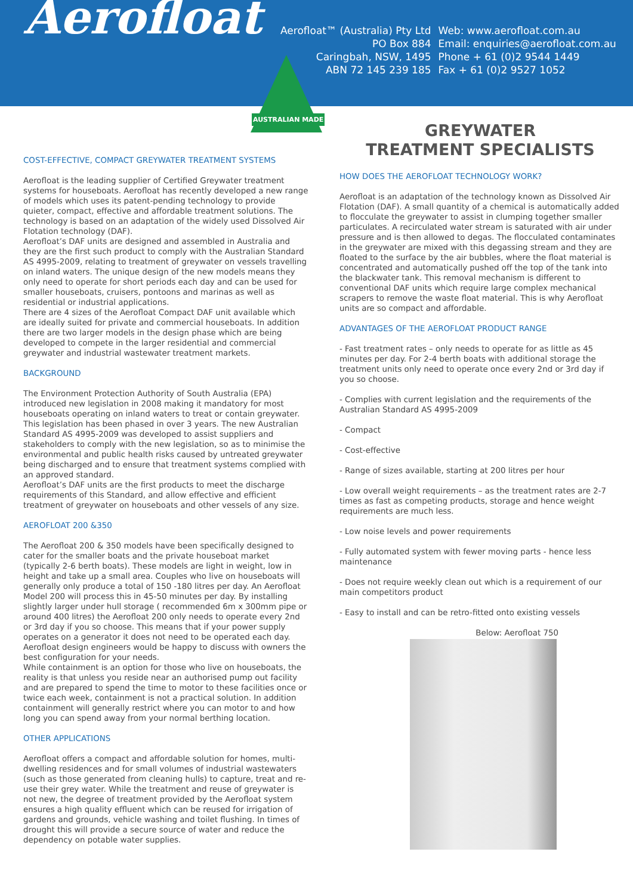Aerofloat
Aerofloat™ (Australia) Pty Ltd
PO Box 884
Caringbah, NSW, 1495
ABN 72 145 239 185
Web: www.aerofloat.com.au
Email: enquiries@aerofloat.com.au
Phone + 61 (0)2 9544 1449
Fax + 61 (0)2 9527 1052
AUSTRALIAN MADE
COST-EFFECTIVE, COMPACT GREYWATER TREATMENT SYSTEMS
Aerofloat is the leading supplier of Certified Greywater treatment systems for houseboats. Aerofloat has recently developed a new range of models which uses its patent-pending technology to provide quieter, compact, effective and affordable treatment solutions. The technology is based on an adaptation of the widely used Dissolved Air Flotation technology (DAF).
Aerofloat’s DAF units are designed and assembled in Australia and they are the first such product to comply with the Australian Standard AS 4995-2009, relating to treatment of greywater on vessels travelling on inland waters. The unique design of the new models means they only need to operate for short periods each day and can be used for smaller houseboats, cruisers, pontoons and marinas as well as residential or industrial applications.
There are 4 sizes of the Aerofloat Compact DAF unit available which are ideally suited for private and commercial houseboats. In addition there are two larger models in the design phase which are being developed to compete in the larger residential and commercial greywater and industrial wastewater treatment markets.
BACKGROUND
The Environment Protection Authority of South Australia (EPA) introduced new legislation in 2008 making it mandatory for most houseboats operating on inland waters to treat or contain greywater. This legislation has been phased in over 3 years. The new Australian Standard AS 4995-2009 was developed to assist suppliers and stakeholders to comply with the new legislation, so as to minimise the environmental and public health risks caused by untreated greywater being discharged and to ensure that treatment systems complied with an approved standard.
Aerofloat’s DAF units are the first products to meet the discharge requirements of this Standard, and allow effective and efficient treatment of greywater on houseboats and other vessels of any size.
AEROFLOAT 200 &350
The Aerofloat 200 & 350 models have been specifically designed to cater for the smaller boats and the private houseboat market (typically 2-6 berth boats). These models are light in weight, low in height and take up a small area. Couples who live on houseboats will generally only produce a total of 150 -180 litres per day. An Aerofloat Model 200 will process this in 45-50 minutes per day. By installing slightly larger under hull storage ( recommended 6m x 300mm pipe or around 400 litres) the Aerofloat 200 only needs to operate every 2nd or 3rd day if you so choose. This means that if your power supply operates on a generator it does not need to be operated each day. Aerofloat design engineers would be happy to discuss with owners the best configuration for your needs.
While containment is an option for those who live on houseboats, the reality is that unless you reside near an authorised pump out facility and are prepared to spend the time to motor to these facilities once or twice each week, containment is not a practical solution. In addition containment will generally restrict where you can motor to and how long you can spend away from your normal berthing location.
OTHER APPLICATIONS
Aerofloat offers a compact and affordable solution for homes, multi-dwelling residences and for small volumes of industrial wastewaters (such as those generated from cleaning hulls) to capture, treat and re-use their grey water. While the treatment and reuse of greywater is not new, the degree of treatment provided by the Aerofloat system ensures a high quality effluent which can be reused for irrigation of gardens and grounds, vehicle washing and toilet flushing. In times of drought this will provide a secure source of water and reduce the dependency on potable water supplies.
GREYWATER
TREATMENT SPECIALISTS
HOW DOES THE AEROFLOAT TECHNOLOGY WORK?
Aerofloat is an adaptation of the technology known as Dissolved Air Flotation (DAF). A small quantity of a chemical is automatically added to flocculate the greywater to assist in clumping together smaller particulates. A recirculated water stream is saturated with air under pressure and is then allowed to degas. The flocculated contaminates in the greywater are mixed with this degassing stream and they are floated to the surface by the air bubbles, where the float material is concentrated and automatically pushed off the top of the tank into the blackwater tank. This removal mechanism is different to conventional DAF units which require large complex mechanical scrapers to remove the waste float material. This is why Aerofloat units are so compact and affordable.
ADVANTAGES OF THE AEROFLOAT PRODUCT RANGE
- Fast treatment rates – only needs to operate for as little as 45 minutes per day. For 2-4 berth boats with additional storage the treatment units only need to operate once every 2nd or 3rd day if you so choose.
- Complies with current legislation and the requirements of the Australian Standard AS 4995-2009
- Compact
- Cost-effective
- Range of sizes available, starting at 200 litres per hour
- Low overall weight requirements – as the treatment rates are 2-7 times as fast as competing products, storage and hence weight requirements are much less.
- Low noise levels and power requirements
- Fully automated system with fewer moving parts - hence less maintenance
- Does not require weekly clean out which is a requirement of our main competitors product
- Easy to install and can be retro-fitted onto existing vessels
Below: Aerofloat 750